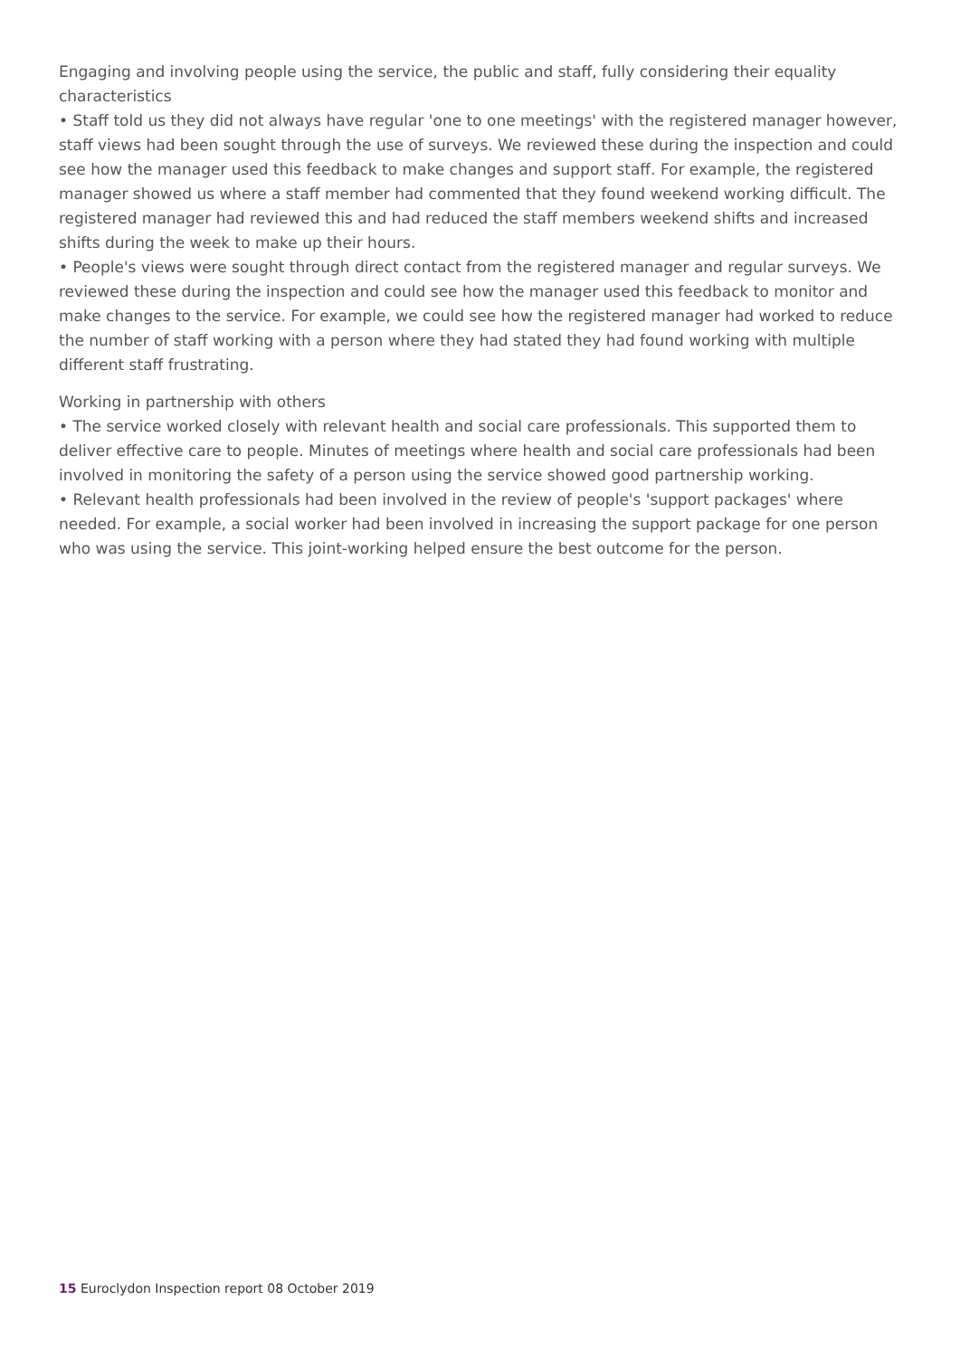Engaging and involving people using the service, the public and staff, fully considering their equality characteristics
• Staff told us they did not always have regular 'one to one meetings' with the registered manager however, staff views had been sought through the use of surveys. We reviewed these during the inspection and could see how the manager used this feedback to make changes and support staff. For example, the registered manager showed us where a staff member had commented that they found weekend working difficult. The registered manager had reviewed this and had reduced the staff members weekend shifts and increased shifts during the week to make up their hours.
• People's views were sought through direct contact from the registered manager and regular surveys. We reviewed these during the inspection and could see how the manager used this feedback to monitor and make changes to the service. For example, we could see how the registered manager had worked to reduce the number of staff working with a person where they had stated they had found working with multiple different staff frustrating.
Working in partnership with others
• The service worked closely with relevant health and social care professionals. This supported them to deliver effective care to people. Minutes of meetings where health and social care professionals had been involved in monitoring the safety of a person using the service showed good partnership working.
• Relevant health professionals had been involved in the review of people's 'support packages' where needed. For example, a social worker had been involved in increasing the support package for one person who was using the service. This joint-working helped ensure the best outcome for the person.
15 Euroclydon Inspection report 08 October 2019